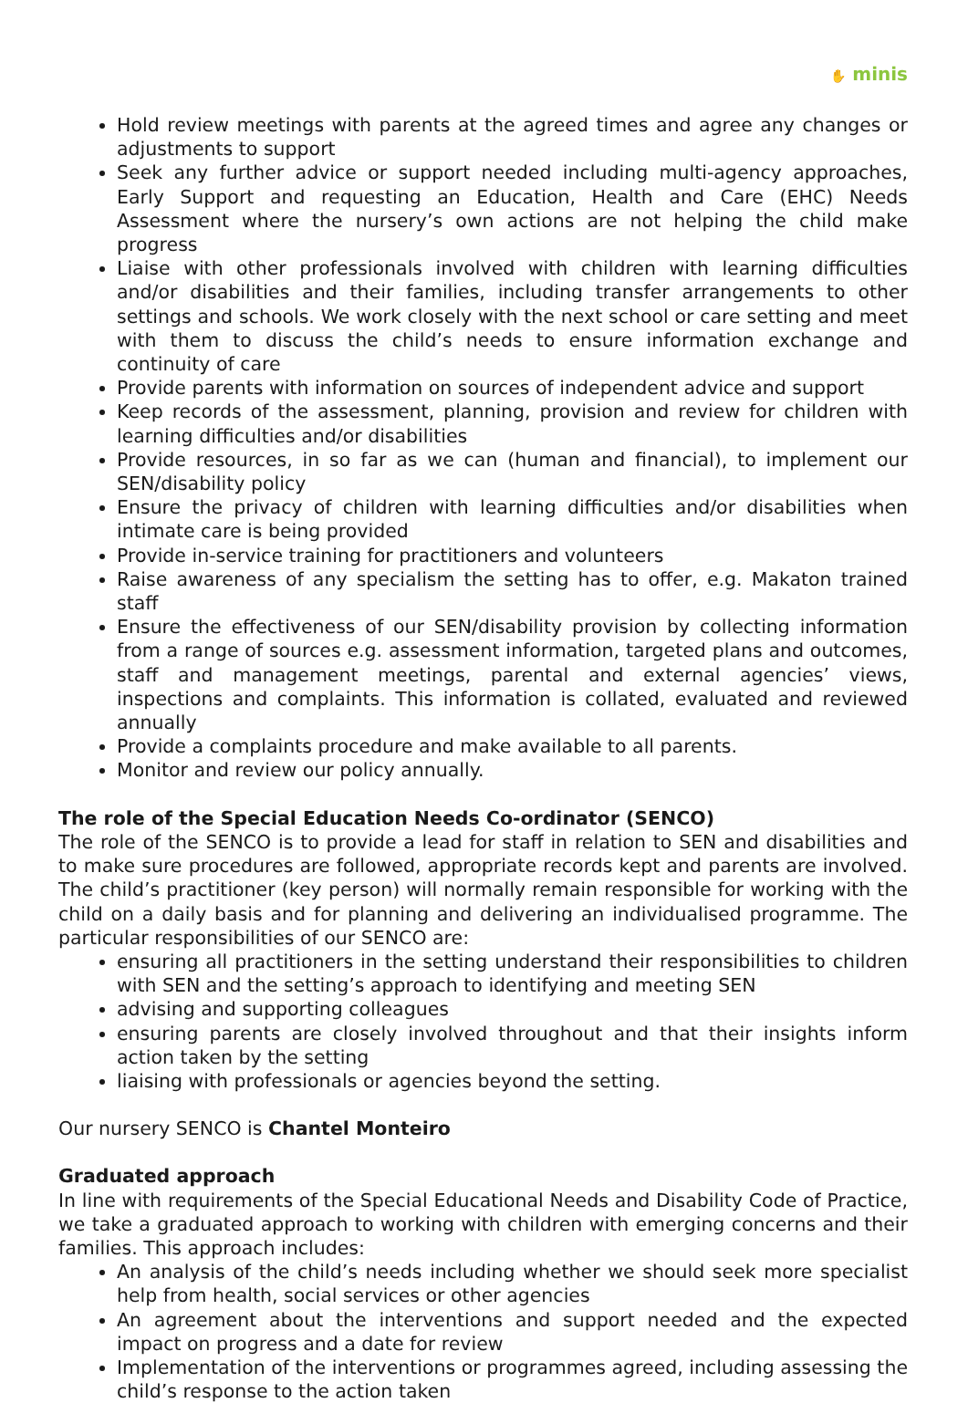✋ minis
Hold review meetings with parents at the agreed times and agree any changes or adjustments to support
Seek any further advice or support needed including multi-agency approaches, Early Support and requesting an Education, Health and Care (EHC) Needs Assessment where the nursery’s own actions are not helping the child make progress
Liaise with other professionals involved with children with learning difficulties and/or disabilities and their families, including transfer arrangements to other settings and schools. We work closely with the next school or care setting and meet with them to discuss the child’s needs to ensure information exchange and continuity of care
Provide parents with information on sources of independent advice and support
Keep records of the assessment, planning, provision and review for children with learning difficulties and/or disabilities
Provide resources, in so far as we can (human and financial), to implement our SEN/disability policy
Ensure the privacy of children with learning difficulties and/or disabilities when intimate care is being provided
Provide in-service training for practitioners and volunteers
Raise awareness of any specialism the setting has to offer, e.g. Makaton trained staff
Ensure the effectiveness of our SEN/disability provision by collecting information from a range of sources e.g. assessment information, targeted plans and outcomes, staff and management meetings, parental and external agencies’ views, inspections and complaints. This information is collated, evaluated and reviewed annually
Provide a complaints procedure and make available to all parents.
Monitor and review our policy annually.
The role of the Special Education Needs Co-ordinator (SENCO)
The role of the SENCO is to provide a lead for staff in relation to SEN and disabilities and to make sure procedures are followed, appropriate records kept and parents are involved. The child’s practitioner (key person) will normally remain responsible for working with the child on a daily basis and for planning and delivering an individualised programme. The particular responsibilities of our SENCO are:
ensuring all practitioners in the setting understand their responsibilities to children with SEN and the setting’s approach to identifying and meeting SEN
advising and supporting colleagues
ensuring parents are closely involved throughout and that their insights inform action taken by the setting
liaising with professionals or agencies beyond the setting.
Our nursery SENCO is Chantel Monteiro
Graduated approach
In line with requirements of the Special Educational Needs and Disability Code of Practice, we take a graduated approach to working with children with emerging concerns and their families. This approach includes:
An analysis of the child’s needs including whether we should seek more specialist help from health, social services or other agencies
An agreement about the interventions and support needed and the expected impact on progress and a date for review
Implementation of the interventions or programmes agreed, including assessing the child’s response to the action taken